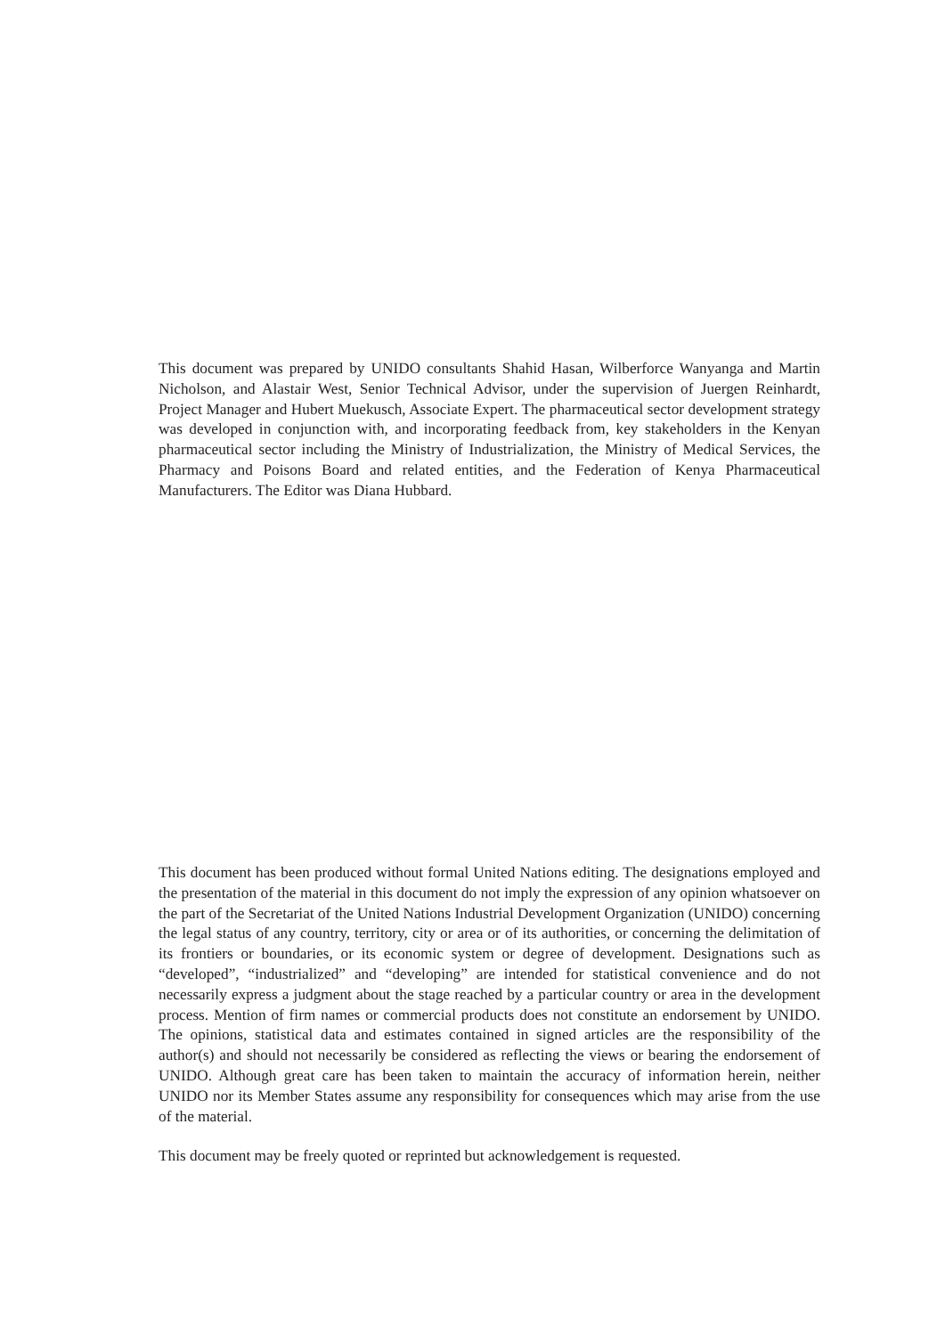This document was prepared by UNIDO consultants Shahid Hasan, Wilberforce Wanyanga and Martin Nicholson, and Alastair West, Senior Technical Advisor, under the supervision of Juergen Reinhardt, Project Manager and Hubert Muekusch, Associate Expert. The pharmaceutical sector development strategy was developed in conjunction with, and incorporating feedback from, key stakeholders in the Kenyan pharmaceutical sector including the Ministry of Industrialization, the Ministry of Medical Services, the Pharmacy and Poisons Board and related entities, and the Federation of Kenya Pharmaceutical Manufacturers. The Editor was Diana Hubbard.
This document has been produced without formal United Nations editing. The designations employed and the presentation of the material in this document do not imply the expression of any opinion whatsoever on the part of the Secretariat of the United Nations Industrial Development Organization (UNIDO) concerning the legal status of any country, territory, city or area or of its authorities, or concerning the delimitation of its frontiers or boundaries, or its economic system or degree of development. Designations such as “developed”, “industrialized” and “developing” are intended for statistical convenience and do not necessarily express a judgment about the stage reached by a particular country or area in the development process. Mention of firm names or commercial products does not constitute an endorsement by UNIDO. The opinions, statistical data and estimates contained in signed articles are the responsibility of the author(s) and should not necessarily be considered as reflecting the views or bearing the endorsement of UNIDO. Although great care has been taken to maintain the accuracy of information herein, neither UNIDO nor its Member States assume any responsibility for consequences which may arise from the use of the material.
This document may be freely quoted or reprinted but acknowledgement is requested.